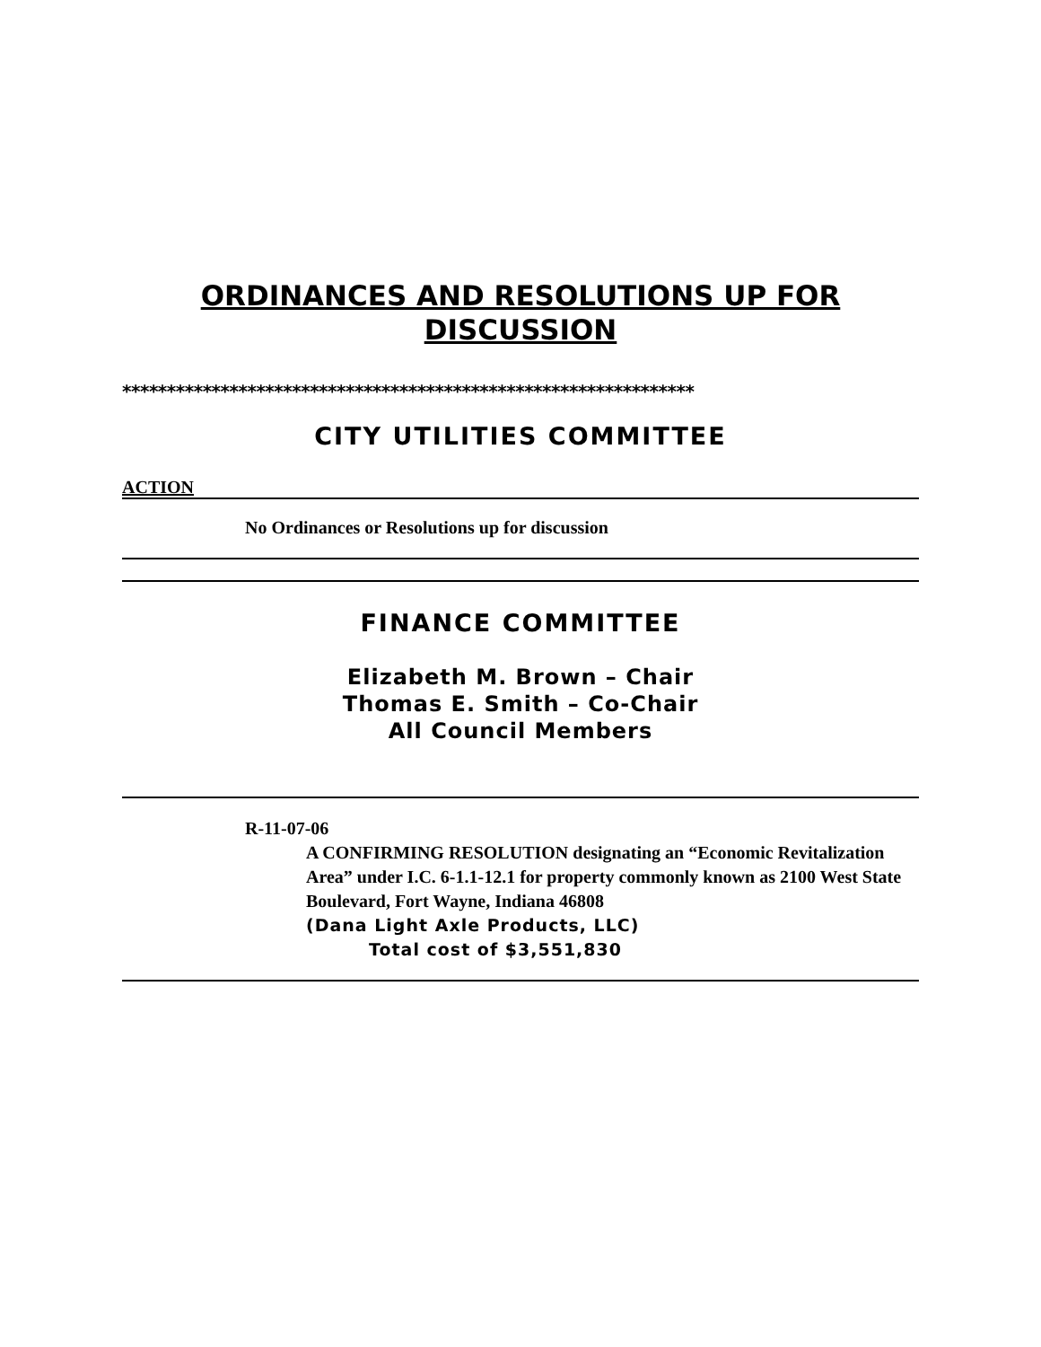ORDINANCES AND RESOLUTIONS UP FOR DISCUSSION
****************************************************************
CITY UTILITIES COMMITTEE
ACTION
No Ordinances or Resolutions up for discussion
FINANCE COMMITTEE
Elizabeth M. Brown – Chair
Thomas E. Smith – Co-Chair
All Council Members
R-11-07-06
A CONFIRMING RESOLUTION designating an “Economic Revitalization Area” under I.C. 6-1.1-12.1 for property commonly known as 2100 West State Boulevard, Fort Wayne, Indiana 46808
(Dana Light Axle Products, LLC)
Total cost of $3,551,830